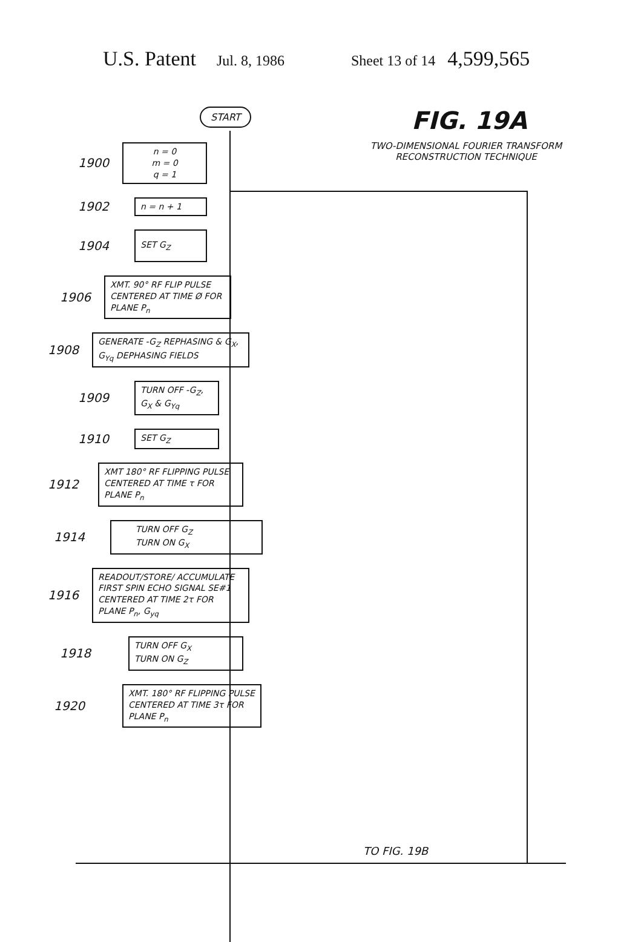U.S. Patent Jul. 8, 1986 Sheet 13 of 14 4,599,565
START
1900
n = 0
m = 0
q = 1
1902
n = n + 1
1904
SET G<sub>Z</sub>
1906
XMT. 90° RF FLIP PULSE CENTERED AT TIME Ø FOR PLANE P<sub>n</sub>
1908
GENERATE -G<sub>Z</sub> REPHASING & G<sub>X</sub>, G<sub>Yq</sub> DEPHASING FIELDS
1909
TURN OFF -G<sub>Z</sub>, G<sub>X</sub> & G<sub>Yq</sub>
1910
SET G<sub>Z</sub>
1912
XMT 180° RF FLIPPING PULSE CENTERED AT TIME τ FOR PLANE P<sub>n</sub>
1914
TURN OFF G<sub>Z</sub>
TURN ON G<sub>X</sub>
1916
READOUT/STORE/ ACCUMULATE FIRST SPIN ECHO SIGNAL SE#1 CENTERED AT TIME 2τ FOR PLANE P<sub>n</sub>, G<sub>yq</sub>
1918
TURN OFF G<sub>X</sub>
TURN ON G<sub>Z</sub>
1920
XMT. 180° RF FLIPPING PULSE CENTERED AT TIME 3τ FOR PLANE P<sub>n</sub>
FIG. 19A
TWO-DIMENSIONAL FOURIER TRANSFORM RECONSTRUCTION TECHNIQUE
TO FIG. 19B